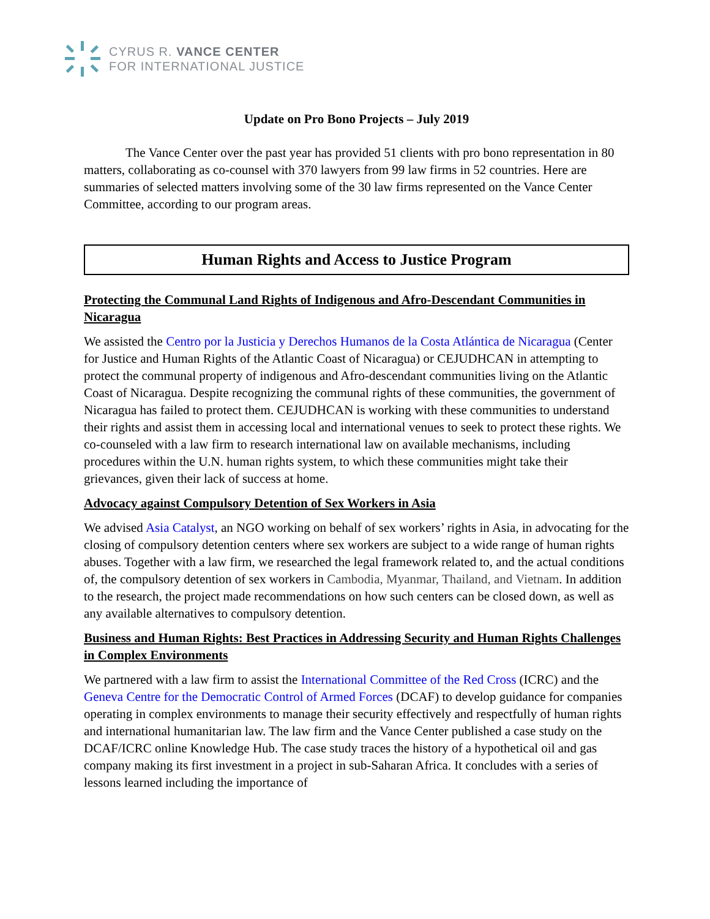CYRUS R. VANCE CENTER
FOR INTERNATIONAL JUSTICE
Update on Pro Bono Projects – July 2019
The Vance Center over the past year has provided 51 clients with pro bono representation in 80 matters, collaborating as co-counsel with 370 lawyers from 99 law firms in 52 countries. Here are summaries of selected matters involving some of the 30 law firms represented on the Vance Center Committee, according to our program areas.
Human Rights and Access to Justice Program
Protecting the Communal Land Rights of Indigenous and Afro-Descendant Communities in Nicaragua
We assisted the Centro por la Justicia y Derechos Humanos de la Costa Atlántica de Nicaragua (Center for Justice and Human Rights of the Atlantic Coast of Nicaragua) or CEJUDHCAN in attempting to protect the communal property of indigenous and Afro-descendant communities living on the Atlantic Coast of Nicaragua. Despite recognizing the communal rights of these communities, the government of Nicaragua has failed to protect them. CEJUDHCAN is working with these communities to understand their rights and assist them in accessing local and international venues to seek to protect these rights. We co-counseled with a law firm to research international law on available mechanisms, including procedures within the U.N. human rights system, to which these communities might take their grievances, given their lack of success at home.
Advocacy against Compulsory Detention of Sex Workers in Asia
We advised Asia Catalyst, an NGO working on behalf of sex workers’ rights in Asia, in advocating for the closing of compulsory detention centers where sex workers are subject to a wide range of human rights abuses. Together with a law firm, we researched the legal framework related to, and the actual conditions of, the compulsory detention of sex workers in Cambodia, Myanmar, Thailand, and Vietnam. In addition to the research, the project made recommendations on how such centers can be closed down, as well as any available alternatives to compulsory detention.
Business and Human Rights: Best Practices in Addressing Security and Human Rights Challenges in Complex Environments
We partnered with a law firm to assist the International Committee of the Red Cross (ICRC) and the Geneva Centre for the Democratic Control of Armed Forces (DCAF) to develop guidance for companies operating in complex environments to manage their security effectively and respectfully of human rights and international humanitarian law. The law firm and the Vance Center published a case study on the DCAF/ICRC online Knowledge Hub. The case study traces the history of a hypothetical oil and gas company making its first investment in a project in sub-Saharan Africa. It concludes with a series of lessons learned including the importance of